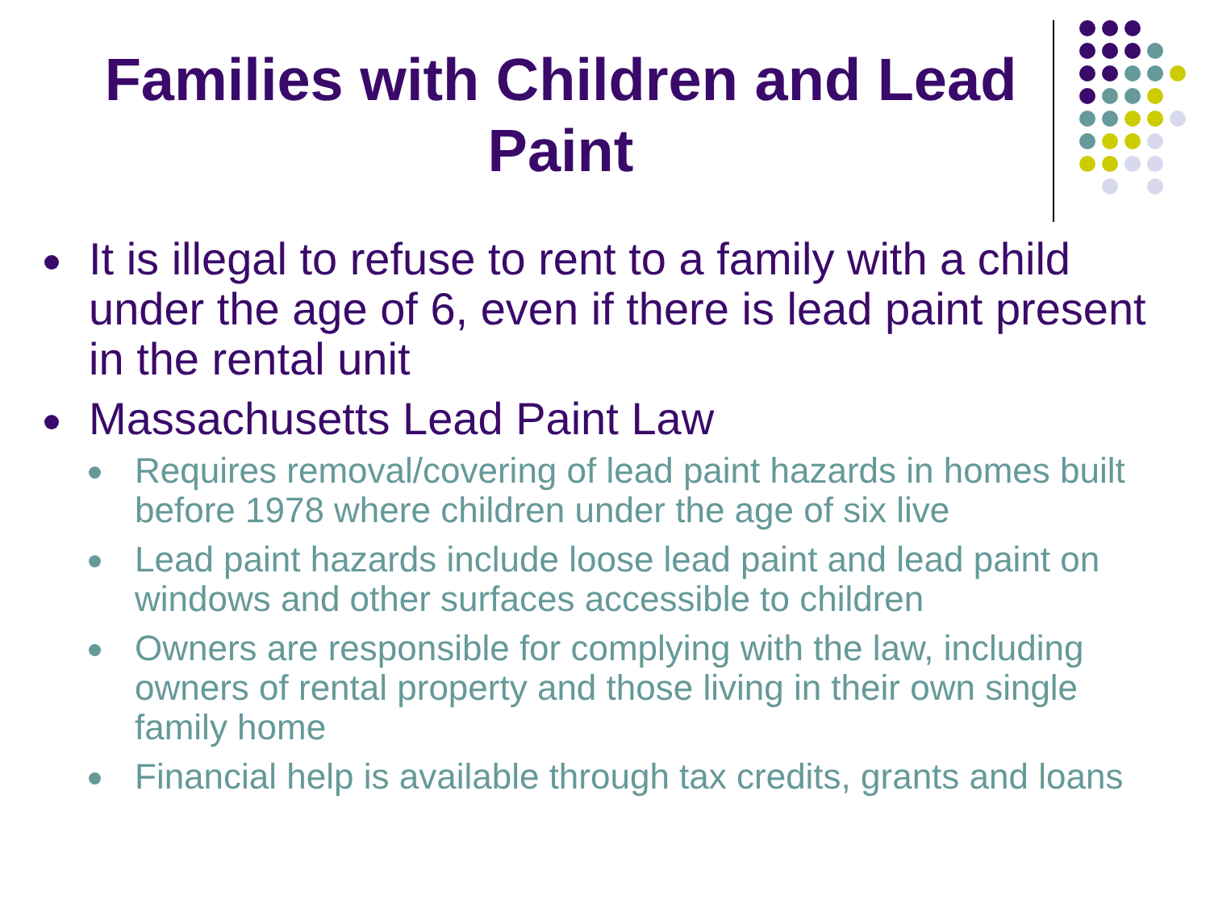Families with Children and Lead Paint
It is illegal to refuse to rent to a family with a child under the age of 6, even if there is lead paint present in the rental unit
Massachusetts Lead Paint Law
Requires removal/covering of lead paint hazards in homes built before 1978 where children under the age of six live
Lead paint hazards include loose lead paint and lead paint on windows and other surfaces accessible to children
Owners are responsible for complying with the law, including owners of rental property and those living in their own single family home
Financial help is available through tax credits, grants and loans